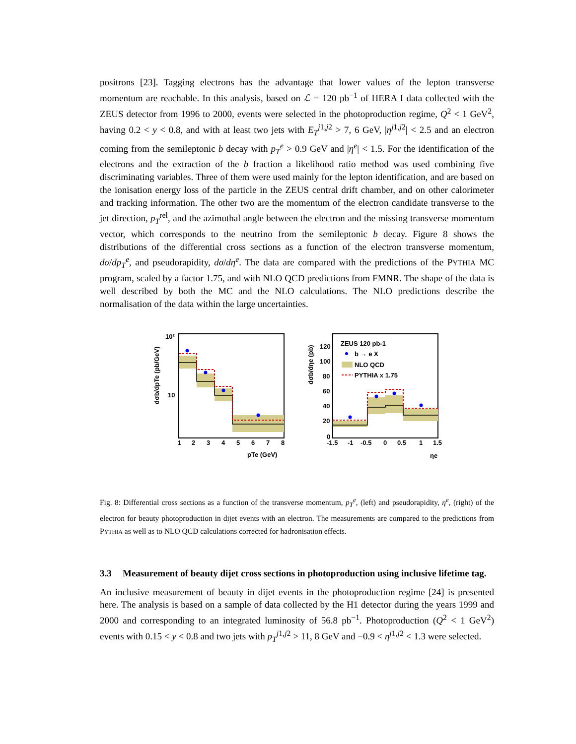positrons [23]. Tagging electrons has the advantage that lower values of the lepton transverse momentum are reachable. In this analysis, based on ℒ = 120 pb<sup>−1</sup> of HERA I data collected with the ZEUS detector from 1996 to 2000, events were selected in the photoproduction regime, Q<sup>2</sup> < 1 GeV<sup>2</sup>, having 0.2 < y < 0.8, and with at least two jets with E<sub>T</sub><sup>j1,j2</sup> > 7, 6 GeV, |η<sup>j1,j2</sup>| < 2.5 and an electron coming from the semileptonic b decay with p<sub>T</sub><sup>e</sup> > 0.9 GeV and |η<sup>e</sup>| < 1.5. For the identification of the electrons and the extraction of the b fraction a likelihood ratio method was used combining five discriminating variables. Three of them were used mainly for the lepton identification, and are based on the ionisation energy loss of the particle in the ZEUS central drift chamber, and on other calorimeter and tracking information. The other two are the momentum of the electron candidate transverse to the jet direction, p<sub>T</sub><sup>rel</sup>, and the azimuthal angle between the electron and the missing transverse momentum vector, which corresponds to the neutrino from the semileptonic b decay. Figure 8 shows the distributions of the differential cross sections as a function of the electron transverse momentum, dσ/dp<sub>T</sub><sup>e</sup>, and pseudorapidity, dσ/dη<sup>e</sup>. The data are compared with the predictions of the PYTHIA MC program, scaled by a factor 1.75, and with NLO QCD predictions from FMNR. The shape of the data is well described by both the MC and the NLO calculations. The NLO predictions describe the normalisation of the data within the large uncertainties.
dσb/dpTe (pb/GeV)
10²
10
1
2
3
4
5
6
7
8
pTe (GeV)
dσb/dηe (pb)
ZEUS 120 pb-1
b → e X
NLO QCD
PYTHIA x 1.75
120
100
80
60
40
20
0
-1.5
-1
-0.5
0
0.5
1
1.5
ηe
Fig. 8: Differential cross sections as a function of the transverse momentum, p<sub>T</sub><sup>e</sup>, (left) and pseudorapidity, η<sup>e</sup>, (right) of the electron for beauty photoproduction in dijet events with an electron. The measurements are compared to the predictions from PYTHIA as well as to NLO QCD calculations corrected for hadronisation effects.
3.3 Measurement of beauty dijet cross sections in photoproduction using inclusive lifetime tag.
An inclusive measurement of beauty in dijet events in the photoproduction regime [24] is presented here. The analysis is based on a sample of data collected by the H1 detector during the years 1999 and 2000 and corresponding to an integrated luminosity of 56.8 pb<sup>−1</sup>. Photoproduction (Q<sup>2</sup> < 1 GeV<sup>2</sup>) events with 0.15 < y < 0.8 and two jets with p<sub>T</sub><sup>j1,j2</sup> > 11, 8 GeV and −0.9 < η<sup>j1,j2</sup> < 1.3 were selected.